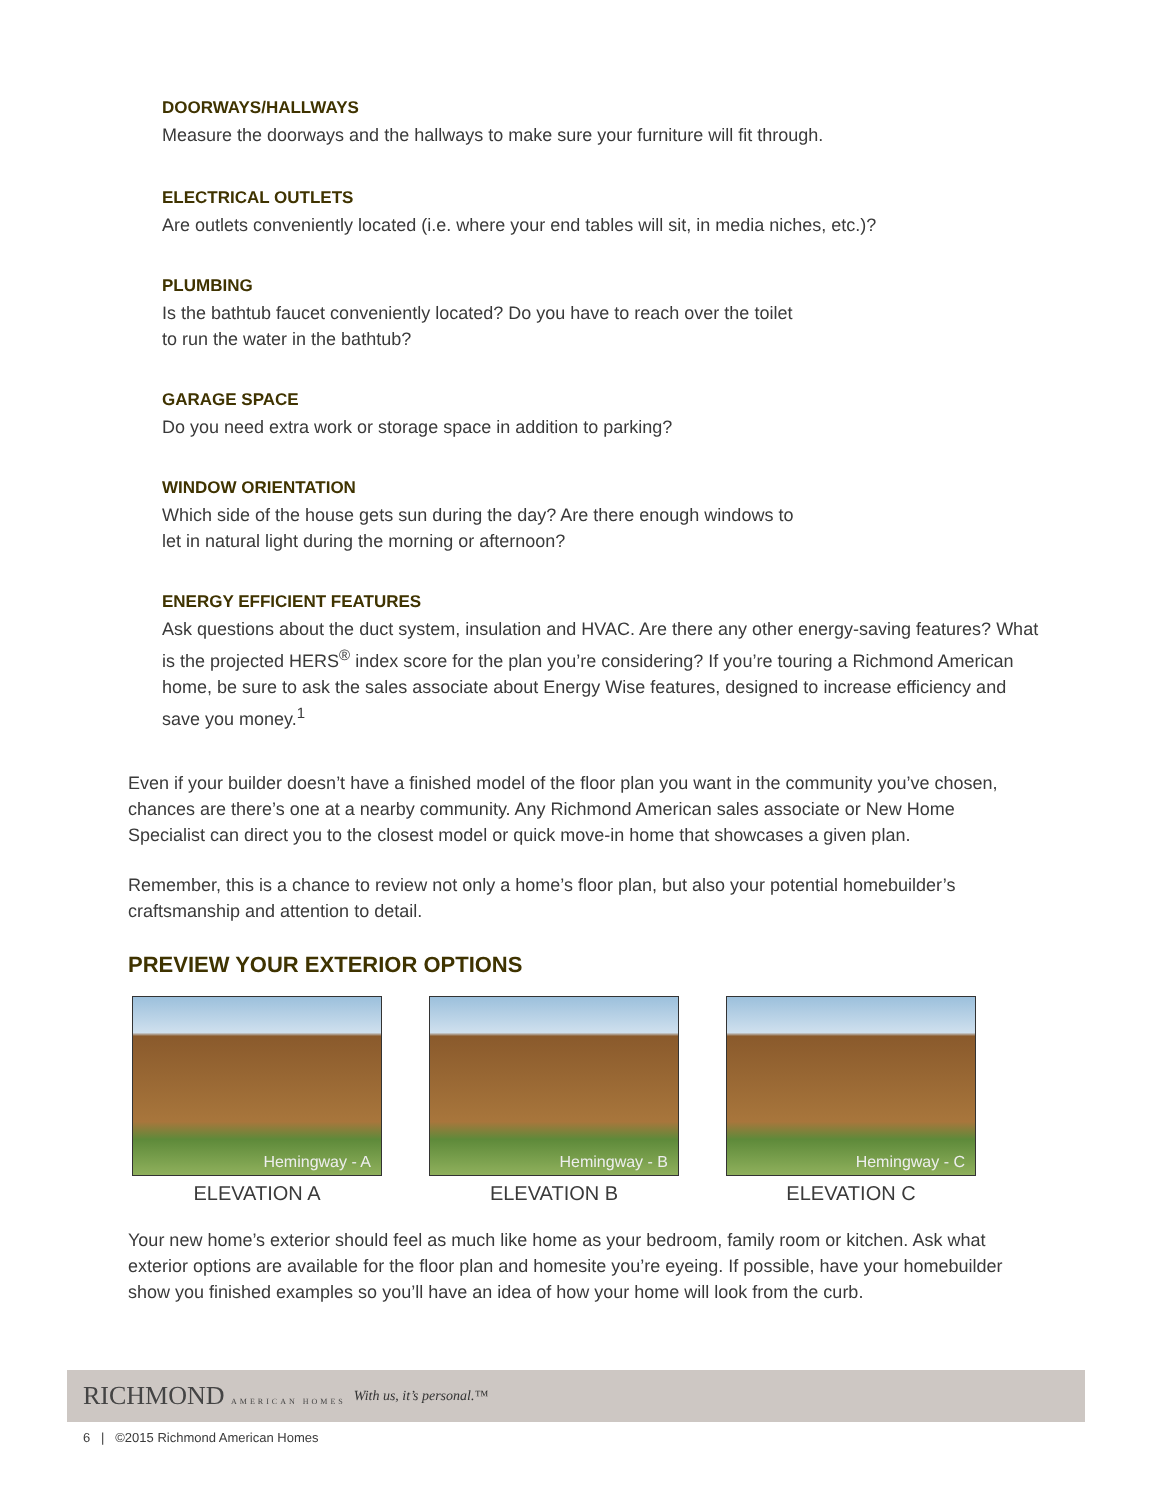DOORWAYS/HALLWAYS
Measure the doorways and the hallways to make sure your furniture will fit through.
ELECTRICAL OUTLETS
Are outlets conveniently located (i.e. where your end tables will sit, in media niches, etc.)?
PLUMBING
Is the bathtub faucet conveniently located? Do you have to reach over the toilet
to run the water in the bathtub?
GARAGE SPACE
Do you need extra work or storage space in addition to parking?
WINDOW ORIENTATION
Which side of the house gets sun during the day? Are there enough windows to
let in natural light during the morning or afternoon?
ENERGY EFFICIENT FEATURES
Ask questions about the duct system, insulation and HVAC. Are there any other energy-saving features? What is the projected HERS<sup>®</sup> index score for the plan you’re considering? If you’re touring a Richmond American home, be sure to ask the sales associate about Energy Wise features, designed to increase efficiency and save you money.<sup>1</sup>
Even if your builder doesn’t have a finished model of the floor plan you want in the community you’ve chosen, chances are there’s one at a nearby community. Any Richmond American sales associate or New Home Specialist can direct you to the closest model or quick move-in home that showcases a given plan.
Remember, this is a chance to review not only a home’s floor plan, but also your potential homebuilder’s craftsmanship and attention to detail.
PREVIEW YOUR EXTERIOR OPTIONS
Hemingway - A
ELEVATION A
Hemingway - B
ELEVATION B
Hemingway - C
ELEVATION C
Your new home’s exterior should feel as much like home as your bedroom, family room or kitchen. Ask what exterior options are available for the floor plan and homesite you’re eyeing. If possible, have your homebuilder show you finished examples so you’ll have an idea of how your home will look from the curb.
RICHMOND AMERICAN HOMES With us, it’s personal.™
6 | ©2015 Richmond American Homes